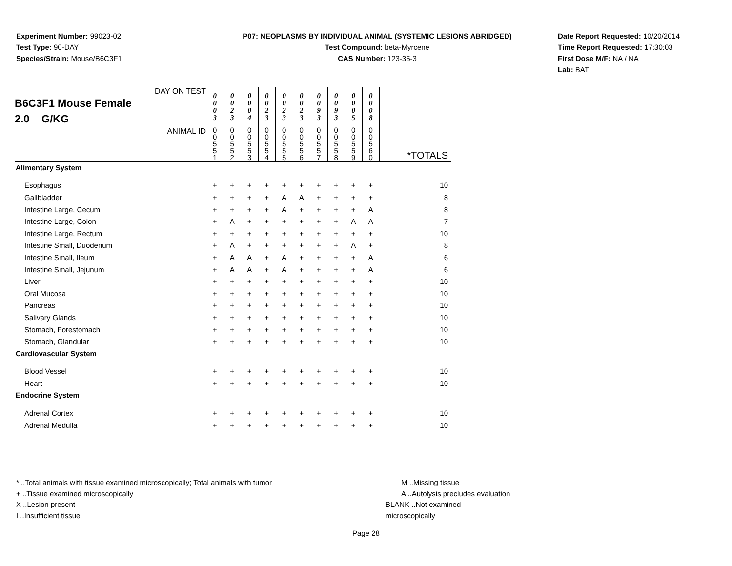Experiment Number: 99023-02
Test Type: 90-DAY
Species/Strain: Mouse/B6C3F1
P07: NEOPLASMS BY INDIVIDUAL ANIMAL (SYSTEMIC LESIONS ABRIDGED)
Test Compound: beta-Myrcene
CAS Number: 123-35-3
Date Report Requested: 10/20/2014
Time Report Requested: 17:30:03
First Dose M/F: NA / NA
Lab: BAT
| DAY ON TEST B6C3F1 Mouse Female 2.0 G/KG | 0 0 0 3 | 0 0 2 3 | 0 0 0 4 | 0 0 2 3 | 0 0 2 3 | 0 0 2 3 | 0 0 9 3 | 0 0 9 3 | 0 0 0 5 | 0 0 0 8 | |
| ANIMAL ID | 0 0 5 5 1 | 0 0 5 5 2 | 0 0 5 5 3 | 0 0 5 5 4 | 0 0 5 5 5 | 0 0 5 5 6 | 0 0 5 5 7 | 0 0 5 5 8 | 0 0 5 5 9 | 0 0 5 6 0 | *TOTALS |
| Alimentary System | | | | | | | | | | | |
| Esophagus | + | + | + | + | + | + | + | + | + | + | 10 |
| Gallbladder | + | + | + | + | A | A | + | + | + | + | 8 |
| Intestine Large, Cecum | + | + | + | + | A | + | + | + | + | A | 8 |
| Intestine Large, Colon | + | A | + | + | + | + | + | + | A | A | 7 |
| Intestine Large, Rectum | + | + | + | + | + | + | + | + | + | + | 10 |
| Intestine Small, Duodenum | + | A | + | + | + | + | + | + | A | + | 8 |
| Intestine Small, Ileum | + | A | A | + | A | + | + | + | + | A | 6 |
| Intestine Small, Jejunum | + | A | A | + | A | + | + | + | + | A | 6 |
| Liver | + | + | + | + | + | + | + | + | + | + | 10 |
| Oral Mucosa | + | + | + | + | + | + | + | + | + | + | 10 |
| Pancreas | + | + | + | + | + | + | + | + | + | + | 10 |
| Salivary Glands | + | + | + | + | + | + | + | + | + | + | 10 |
| Stomach, Forestomach | + | + | + | + | + | + | + | + | + | + | 10 |
| Stomach, Glandular | + | + | + | + | + | + | + | + | + | + | 10 |
| Cardiovascular System | | | | | | | | | | | |
| Blood Vessel | + | + | + | + | + | + | + | + | + | + | 10 |
| Heart | + | + | + | + | + | + | + | + | + | + | 10 |
| Endocrine System | | | | | | | | | | | |
| Adrenal Cortex | + | + | + | + | + | + | + | + | + | + | 10 |
| Adrenal Medulla | + | + | + | + | + | + | + | + | + | + | 10 |
* ..Total animals with tissue examined microscopically; Total animals with tumor
+ ..Tissue examined microscopically
X ..Lesion present
I ..Insufficient tissue
M ..Missing tissue
A ..Autolysis precludes evaluation
BLANK ..Not examined microscopically
Page 28